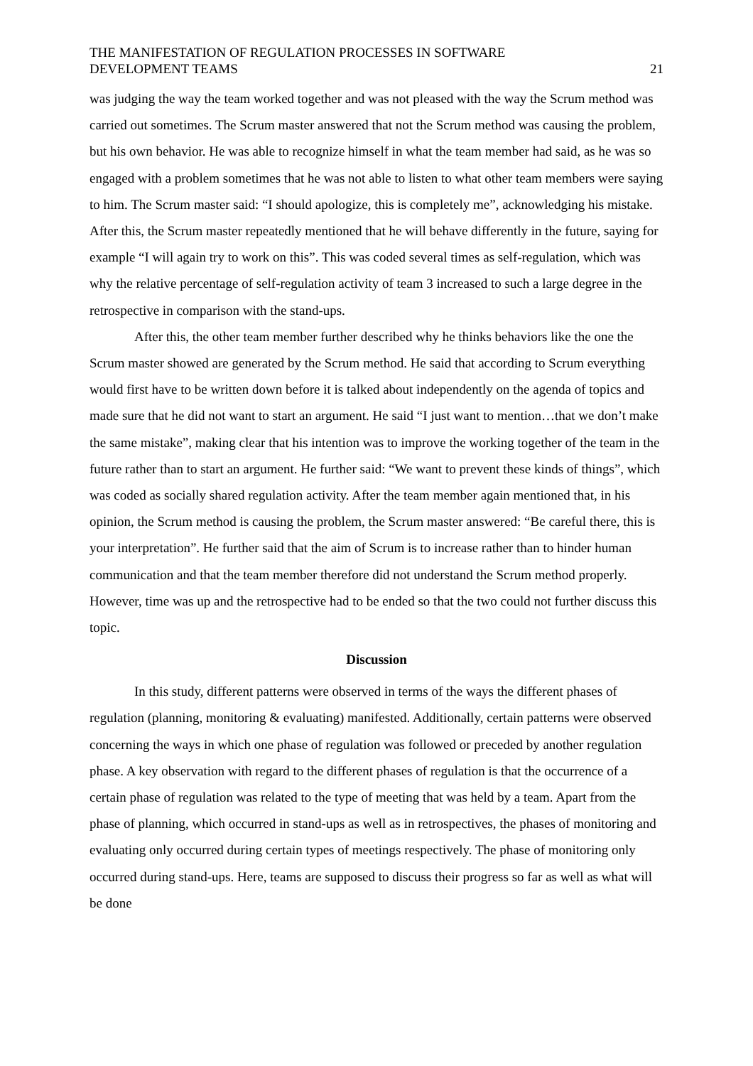THE MANIFESTATION OF REGULATION PROCESSES IN SOFTWARE
DEVELOPMENT TEAMS
21
was judging the way the team worked together and was not pleased with the way the Scrum method was carried out sometimes. The Scrum master answered that not the Scrum method was causing the problem, but his own behavior. He was able to recognize himself in what the team member had said, as he was so engaged with a problem sometimes that he was not able to listen to what other team members were saying to him. The Scrum master said: “I should apologize, this is completely me”, acknowledging his mistake. After this, the Scrum master repeatedly mentioned that he will behave differently in the future, saying for example “I will again try to work on this”. This was coded several times as self-regulation, which was why the relative percentage of self-regulation activity of team 3 increased to such a large degree in the retrospective in comparison with the stand-ups.
After this, the other team member further described why he thinks behaviors like the one the Scrum master showed are generated by the Scrum method. He said that according to Scrum everything would first have to be written down before it is talked about independently on the agenda of topics and made sure that he did not want to start an argument. He said “I just want to mention…that we don’t make the same mistake”, making clear that his intention was to improve the working together of the team in the future rather than to start an argument. He further said: “We want to prevent these kinds of things”, which was coded as socially shared regulation activity. After the team member again mentioned that, in his opinion, the Scrum method is causing the problem, the Scrum master answered: “Be careful there, this is your interpretation”. He further said that the aim of Scrum is to increase rather than to hinder human communication and that the team member therefore did not understand the Scrum method properly. However, time was up and the retrospective had to be ended so that the two could not further discuss this topic.
Discussion
In this study, different patterns were observed in terms of the ways the different phases of regulation (planning, monitoring & evaluating) manifested. Additionally, certain patterns were observed concerning the ways in which one phase of regulation was followed or preceded by another regulation phase. A key observation with regard to the different phases of regulation is that the occurrence of a certain phase of regulation was related to the type of meeting that was held by a team. Apart from the phase of planning, which occurred in stand-ups as well as in retrospectives, the phases of monitoring and evaluating only occurred during certain types of meetings respectively. The phase of monitoring only occurred during stand-ups. Here, teams are supposed to discuss their progress so far as well as what will be done